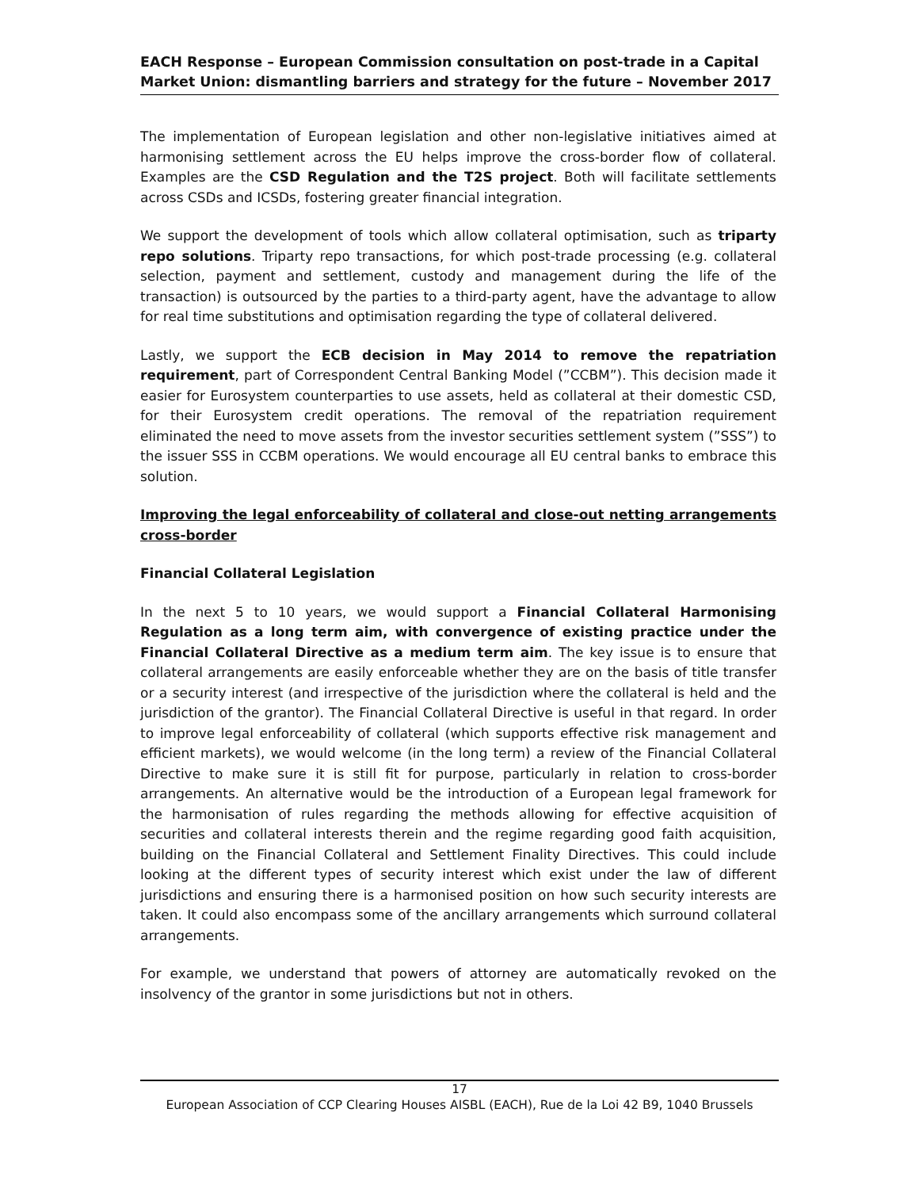EACH Response – European Commission consultation on post-trade in a Capital Market Union: dismantling barriers and strategy for the future – November 2017
The implementation of European legislation and other non-legislative initiatives aimed at harmonising settlement across the EU helps improve the cross-border flow of collateral. Examples are the CSD Regulation and the T2S project. Both will facilitate settlements across CSDs and ICSDs, fostering greater financial integration.
We support the development of tools which allow collateral optimisation, such as triparty repo solutions. Triparty repo transactions, for which post-trade processing (e.g. collateral selection, payment and settlement, custody and management during the life of the transaction) is outsourced by the parties to a third-party agent, have the advantage to allow for real time substitutions and optimisation regarding the type of collateral delivered.
Lastly, we support the ECB decision in May 2014 to remove the repatriation requirement, part of Correspondent Central Banking Model (”CCBM”). This decision made it easier for Eurosystem counterparties to use assets, held as collateral at their domestic CSD, for their Eurosystem credit operations. The removal of the repatriation requirement eliminated the need to move assets from the investor securities settlement system (”SSS”) to the issuer SSS in CCBM operations. We would encourage all EU central banks to embrace this solution.
Improving the legal enforceability of collateral and close-out netting arrangements cross-border
Financial Collateral Legislation
In the next 5 to 10 years, we would support a Financial Collateral Harmonising Regulation as a long term aim, with convergence of existing practice under the Financial Collateral Directive as a medium term aim. The key issue is to ensure that collateral arrangements are easily enforceable whether they are on the basis of title transfer or a security interest (and irrespective of the jurisdiction where the collateral is held and the jurisdiction of the grantor). The Financial Collateral Directive is useful in that regard. In order to improve legal enforceability of collateral (which supports effective risk management and efficient markets), we would welcome (in the long term) a review of the Financial Collateral Directive to make sure it is still fit for purpose, particularly in relation to cross-border arrangements. An alternative would be the introduction of a European legal framework for the harmonisation of rules regarding the methods allowing for effective acquisition of securities and collateral interests therein and the regime regarding good faith acquisition, building on the Financial Collateral and Settlement Finality Directives. This could include looking at the different types of security interest which exist under the law of different jurisdictions and ensuring there is a harmonised position on how such security interests are taken. It could also encompass some of the ancillary arrangements which surround collateral arrangements.
For example, we understand that powers of attorney are automatically revoked on the insolvency of the grantor in some jurisdictions but not in others.
17
European Association of CCP Clearing Houses AISBL (EACH), Rue de la Loi 42 B9, 1040 Brussels